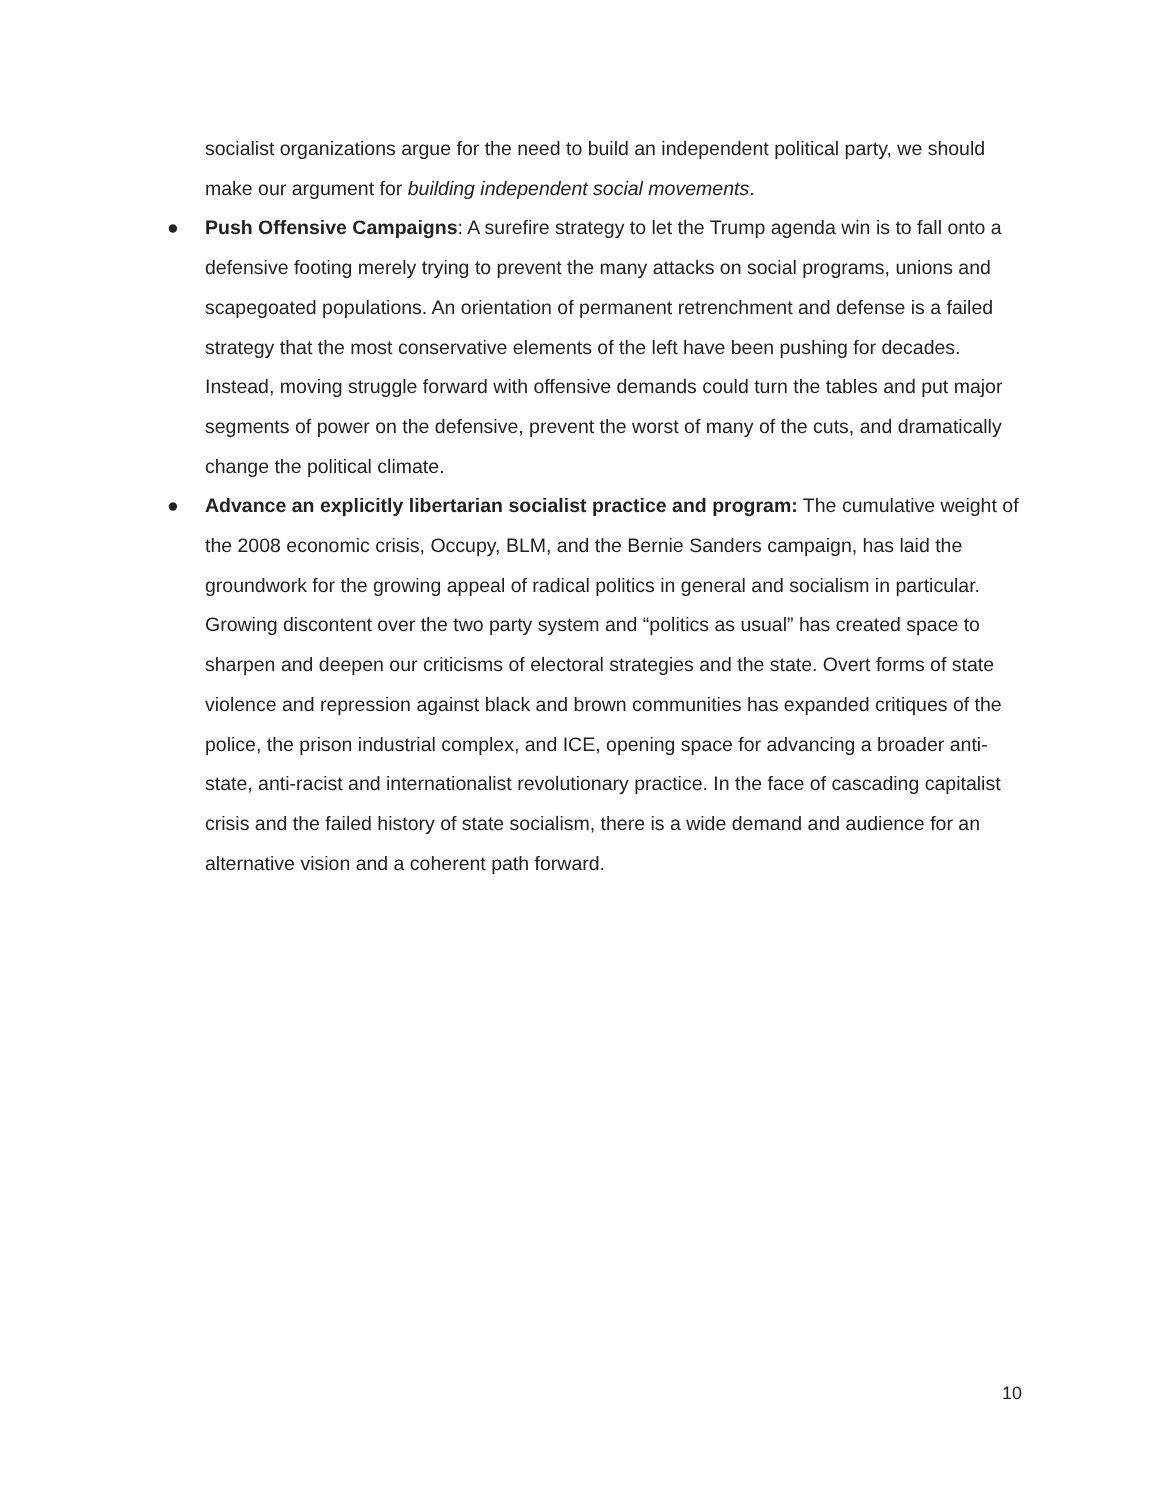socialist organizations argue for the need to build an independent political party, we should make our argument for building independent social movements.
● Push Offensive Campaigns: A surefire strategy to let the Trump agenda win is to fall onto a defensive footing merely trying to prevent the many attacks on social programs, unions and scapegoated populations. An orientation of permanent retrenchment and defense is a failed strategy that the most conservative elements of the left have been pushing for decades. Instead, moving struggle forward with offensive demands could turn the tables and put major segments of power on the defensive, prevent the worst of many of the cuts, and dramatically change the political climate.
● Advance an explicitly libertarian socialist practice and program: The cumulative weight of the 2008 economic crisis, Occupy, BLM, and the Bernie Sanders campaign, has laid the groundwork for the growing appeal of radical politics in general and socialism in particular. Growing discontent over the two party system and “politics as usual” has created space to sharpen and deepen our criticisms of electoral strategies and the state. Overt forms of state violence and repression against black and brown communities has expanded critiques of the police, the prison industrial complex, and ICE, opening space for advancing a broader anti-state, anti-racist and internationalist revolutionary practice. In the face of cascading capitalist crisis and the failed history of state socialism, there is a wide demand and audience for an alternative vision and a coherent path forward.
10